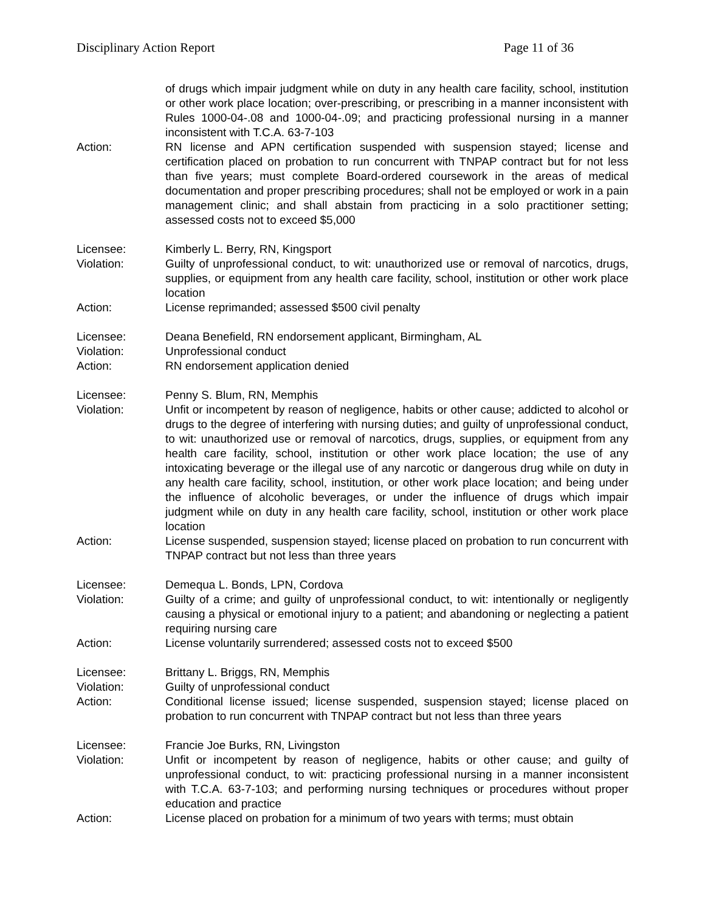Disciplinary Action Report Page 11 of 36
of drugs which impair judgment while on duty in any health care facility, school, institution or other work place location; over-prescribing, or prescribing in a manner inconsistent with Rules 1000-04-.08 and 1000-04-.09; and practicing professional nursing in a manner inconsistent with T.C.A. 63-7-103
Action: RN license and APN certification suspended with suspension stayed; license and certification placed on probation to run concurrent with TNPAP contract but for not less than five years; must complete Board-ordered coursework in the areas of medical documentation and proper prescribing procedures; shall not be employed or work in a pain management clinic; and shall abstain from practicing in a solo practitioner setting; assessed costs not to exceed $5,000
Licensee: Kimberly L. Berry, RN, Kingsport
Violation: Guilty of unprofessional conduct, to wit: unauthorized use or removal of narcotics, drugs, supplies, or equipment from any health care facility, school, institution or other work place location
Action: License reprimanded; assessed $500 civil penalty
Licensee: Deana Benefield, RN endorsement applicant, Birmingham, AL
Violation: Unprofessional conduct
Action: RN endorsement application denied
Licensee: Penny S. Blum, RN, Memphis
Violation: Unfit or incompetent by reason of negligence, habits or other cause; addicted to alcohol or drugs to the degree of interfering with nursing duties; and guilty of unprofessional conduct, to wit: unauthorized use or removal of narcotics, drugs, supplies, or equipment from any health care facility, school, institution or other work place location; the use of any intoxicating beverage or the illegal use of any narcotic or dangerous drug while on duty in any health care facility, school, institution, or other work place location; and being under the influence of alcoholic beverages, or under the influence of drugs which impair judgment while on duty in any health care facility, school, institution or other work place location
Action: License suspended, suspension stayed; license placed on probation to run concurrent with TNPAP contract but not less than three years
Licensee: Demequa L. Bonds, LPN, Cordova
Violation: Guilty of a crime; and guilty of unprofessional conduct, to wit: intentionally or negligently causing a physical or emotional injury to a patient; and abandoning or neglecting a patient requiring nursing care
Action: License voluntarily surrendered; assessed costs not to exceed $500
Licensee: Brittany L. Briggs, RN, Memphis
Violation: Guilty of unprofessional conduct
Action: Conditional license issued; license suspended, suspension stayed; license placed on probation to run concurrent with TNPAP contract but not less than three years
Licensee: Francie Joe Burks, RN, Livingston
Violation: Unfit or incompetent by reason of negligence, habits or other cause; and guilty of unprofessional conduct, to wit: practicing professional nursing in a manner inconsistent with T.C.A. 63-7-103; and performing nursing techniques or procedures without proper education and practice
Action: License placed on probation for a minimum of two years with terms; must obtain